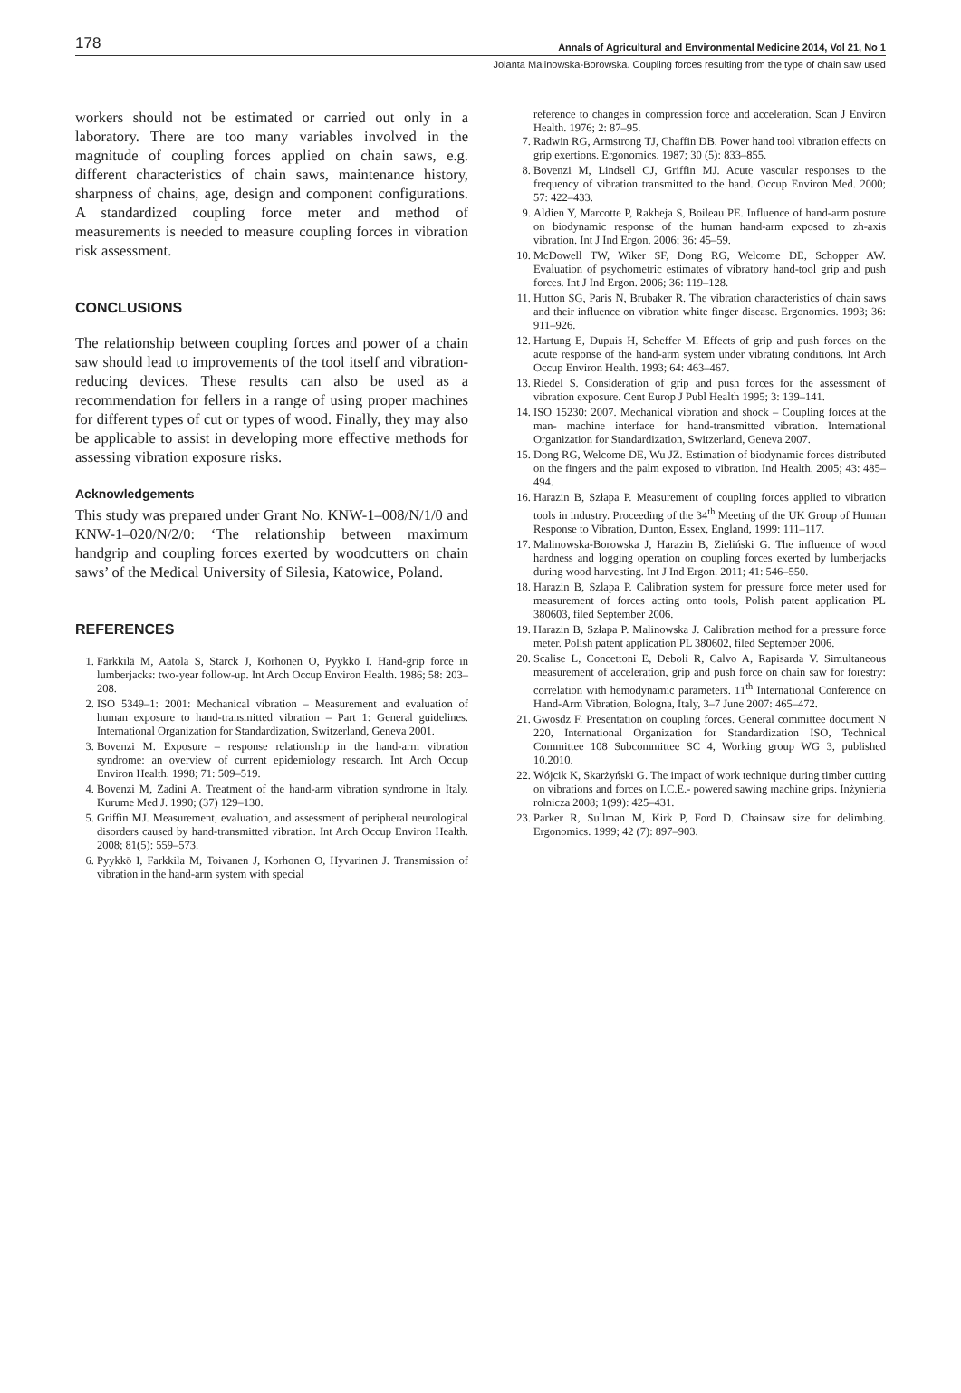178 Annals of Agricultural and Environmental Medicine 2014, Vol 21, No 1
Jolanta Malinowska-Borowska. Coupling forces resulting from the type of chain saw used
workers should not be estimated or carried out only in a laboratory. There are too many variables involved in the magnitude of coupling forces applied on chain saws, e.g. different characteristics of chain saws, maintenance history, sharpness of chains, age, design and component configurations. A standardized coupling force meter and method of measurements is needed to measure coupling forces in vibration risk assessment.
CONCLUSIONS
The relationship between coupling forces and power of a chain saw should lead to improvements of the tool itself and vibration-reducing devices. These results can also be used as a recommendation for fellers in a range of using proper machines for different types of cut or types of wood. Finally, they may also be applicable to assist in developing more effective methods for assessing vibration exposure risks.
Acknowledgements
This study was prepared under Grant No. KNW-1–008/N/1/0 and KNW-1–020/N/2/0: ‘The relationship between maximum handgrip and coupling forces exerted by woodcutters on chain saws’ of the Medical University of Silesia, Katowice, Poland.
REFERENCES
1. Färkkilä M, Aatola S, Starck J, Korhonen O, Pyykkö I. Hand-grip force in lumberjacks: two-year follow-up. Int Arch Occup Environ Health. 1986; 58: 203–208.
2. ISO 5349–1: 2001: Mechanical vibration – Measurement and evaluation of human exposure to hand-transmitted vibration – Part 1: General guidelines. International Organization for Standardization, Switzerland, Geneva 2001.
3. Bovenzi M. Exposure – response relationship in the hand-arm vibration syndrome: an overview of current epidemiology research. Int Arch Occup Environ Health. 1998; 71: 509–519.
4. Bovenzi M, Zadini A. Treatment of the hand-arm vibration syndrome in Italy. Kurume Med J. 1990; (37) 129–130.
5. Griffin MJ. Measurement, evaluation, and assessment of peripheral neurological disorders caused by hand-transmitted vibration. Int Arch Occup Environ Health. 2008; 81(5): 559–573.
6. Pyykkö I, Farkkila M, Toivanen J, Korhonen O, Hyvarinen J. Transmission of vibration in the hand-arm system with special
reference to changes in compression force and acceleration. Scan J Environ Health. 1976; 2: 87–95.
7. Radwin RG, Armstrong TJ, Chaffin DB. Power hand tool vibration effects on grip exertions. Ergonomics. 1987; 30 (5): 833–855.
8. Bovenzi M, Lindsell CJ, Griffin MJ. Acute vascular responses to the frequency of vibration transmitted to the hand. Occup Environ Med. 2000; 57: 422–433.
9. Aldien Y, Marcotte P, Rakheja S, Boileau PE. Influence of hand-arm posture on biodynamic response of the human hand-arm exposed to zh-axis vibration. Int J Ind Ergon. 2006; 36: 45–59.
10. McDowell TW, Wiker SF, Dong RG, Welcome DE, Schopper AW. Evaluation of psychometric estimates of vibratory hand-tool grip and push forces. Int J Ind Ergon. 2006; 36: 119–128.
11. Hutton SG, Paris N, Brubaker R. The vibration characteristics of chain saws and their influence on vibration white finger disease. Ergonomics. 1993; 36: 911–926.
12. Hartung E, Dupuis H, Scheffer M. Effects of grip and push forces on the acute response of the hand-arm system under vibrating conditions. Int Arch Occup Environ Health. 1993; 64: 463–467.
13. Riedel S. Consideration of grip and push forces for the assessment of vibration exposure. Cent Europ J Publ Health 1995; 3: 139–141.
14. ISO 15230: 2007. Mechanical vibration and shock – Coupling forces at the man- machine interface for hand-transmitted vibration. International Organization for Standardization, Switzerland, Geneva 2007.
15. Dong RG, Welcome DE, Wu JZ. Estimation of biodynamic forces distributed on the fingers and the palm exposed to vibration. Ind Health. 2005; 43: 485–494.
16. Harazin B, Szłapa P. Measurement of coupling forces applied to vibration tools in industry. Proceeding of the 34<sup>th</sup> Meeting of the UK Group of Human Response to Vibration, Dunton, Essex, England, 1999: 111–117.
17. Malinowska-Borowska J, Harazin B, Zieliński G. The influence of wood hardness and logging operation on coupling forces exerted by lumberjacks during wood harvesting. Int J Ind Ergon. 2011; 41: 546–550.
18. Harazin B, Szlapa P. Calibration system for pressure force meter used for measurement of forces acting onto tools, Polish patent application PL 380603, filed September 2006.
19. Harazin B, Szłapa P. Malinowska J. Calibration method for a pressure force meter. Polish patent application PL 380602, filed September 2006.
20. Scalise L, Concettoni E, Deboli R, Calvo A, Rapisarda V. Simultaneous measurement of acceleration, grip and push force on chain saw for forestry: correlation with hemodynamic parameters. 11<sup>th</sup> International Conference on Hand-Arm Vibration, Bologna, Italy, 3–7 June 2007: 465–472.
21. Gwosdz F. Presentation on coupling forces. General committee document N 220, International Organization for Standardization ISO, Technical Committee 108 Subcommittee SC 4, Working group WG 3, published 10.2010.
22. Wójcik K, Skarżyński G. The impact of work technique during timber cutting on vibrations and forces on I.C.E.- powered sawing machine grips. Inżynieria rolnicza 2008; 1(99): 425–431.
23. Parker R, Sullman M, Kirk P, Ford D. Chainsaw size for delimbing. Ergonomics. 1999; 42 (7): 897–903.